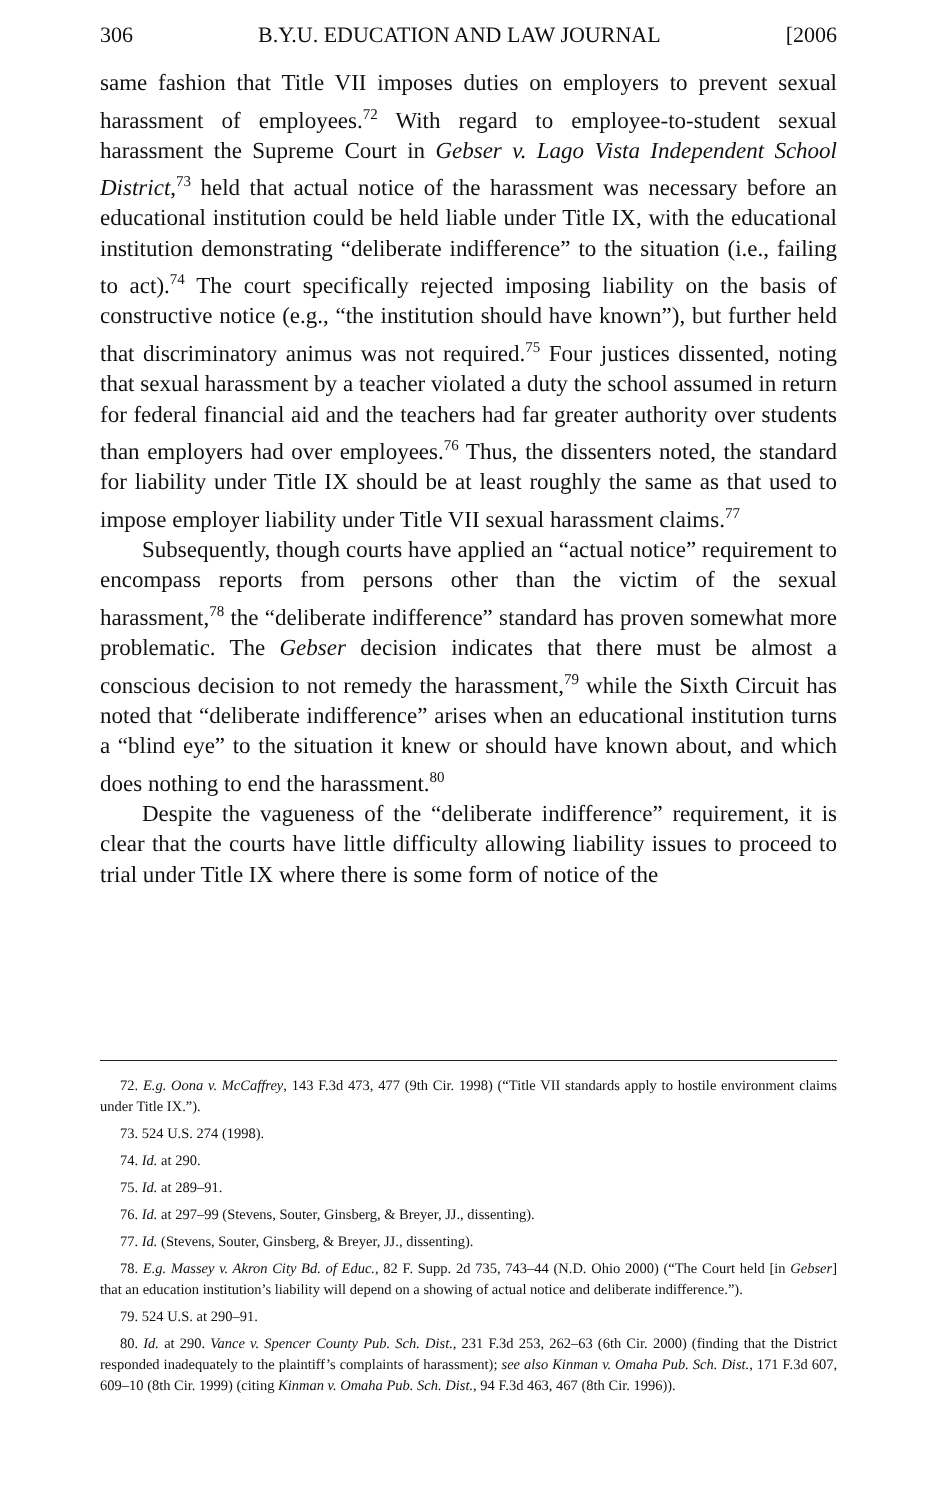306 B.Y.U. EDUCATION AND LAW JOURNAL [2006
same fashion that Title VII imposes duties on employers to prevent sexual harassment of employees.<sup>72</sup> With regard to employee-to-student sexual harassment the Supreme Court in Gebser v. Lago Vista Independent School District,<sup>73</sup> held that actual notice of the harassment was necessary before an educational institution could be held liable under Title IX, with the educational institution demonstrating “deliberate indifference” to the situation (i.e., failing to act).<sup>74</sup> The court specifically rejected imposing liability on the basis of constructive notice (e.g., “the institution should have known”), but further held that discriminatory animus was not required.<sup>75</sup> Four justices dissented, noting that sexual harassment by a teacher violated a duty the school assumed in return for federal financial aid and the teachers had far greater authority over students than employers had over employees.<sup>76</sup> Thus, the dissenters noted, the standard for liability under Title IX should be at least roughly the same as that used to impose employer liability under Title VII sexual harassment claims.<sup>77</sup>
Subsequently, though courts have applied an “actual notice” requirement to encompass reports from persons other than the victim of the sexual harassment,<sup>78</sup> the “deliberate indifference” standard has proven somewhat more problematic. The Gebser decision indicates that there must be almost a conscious decision to not remedy the harassment,<sup>79</sup> while the Sixth Circuit has noted that “deliberate indifference” arises when an educational institution turns a “blind eye” to the situation it knew or should have known about, and which does nothing to end the harassment.<sup>80</sup>
Despite the vagueness of the “deliberate indifference” requirement, it is clear that the courts have little difficulty allowing liability issues to proceed to trial under Title IX where there is some form of notice of the
72. E.g. Oona v. McCaffrey, 143 F.3d 473, 477 (9th Cir. 1998) (“Title VII standards apply to hostile environment claims under Title IX.”).
73. 524 U.S. 274 (1998).
74. Id. at 290.
75. Id. at 289–91.
76. Id. at 297–99 (Stevens, Souter, Ginsberg, & Breyer, JJ., dissenting).
77. Id. (Stevens, Souter, Ginsberg, & Breyer, JJ., dissenting).
78. E.g. Massey v. Akron City Bd. of Educ., 82 F. Supp. 2d 735, 743–44 (N.D. Ohio 2000) (“The Court held [in Gebser] that an education institution’s liability will depend on a showing of actual notice and deliberate indifference.”).
79. 524 U.S. at 290–91.
80. Id. at 290. Vance v. Spencer County Pub. Sch. Dist., 231 F.3d 253, 262–63 (6th Cir. 2000) (finding that the District responded inadequately to the plaintiff’s complaints of harassment); see also Kinman v. Omaha Pub. Sch. Dist., 171 F.3d 607, 609–10 (8th Cir. 1999) (citing Kinman v. Omaha Pub. Sch. Dist., 94 F.3d 463, 467 (8th Cir. 1996)).